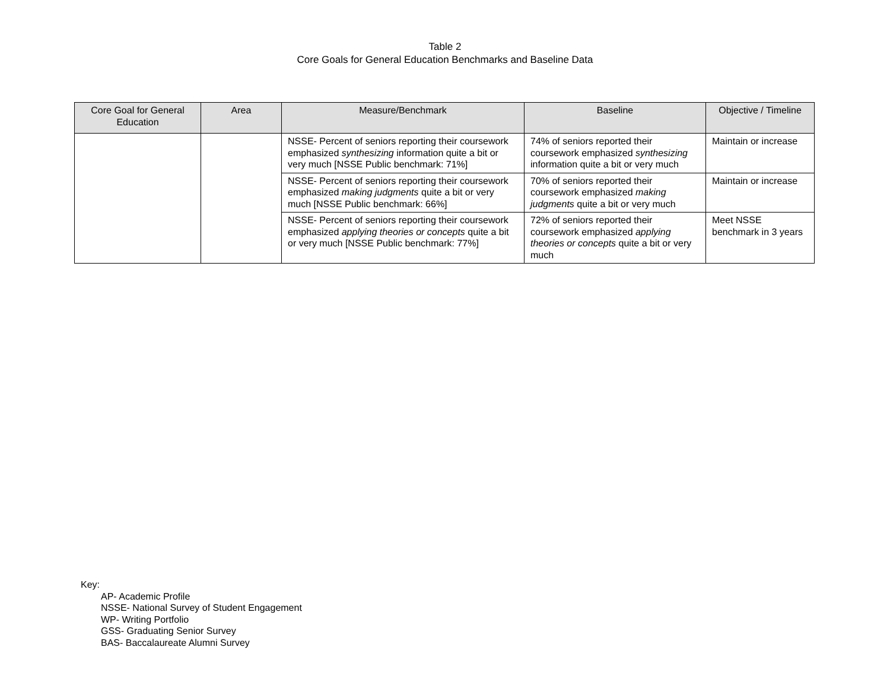Table 2
Core Goals for General Education Benchmarks and Baseline Data
| Core Goal for General Education | Area | Measure/Benchmark | Baseline | Objective / Timeline |
| --- | --- | --- | --- | --- |
| | | NSSE- Percent of seniors reporting their coursework emphasized synthesizing information quite a bit or very much [NSSE Public benchmark: 71%] | 74% of seniors reported their coursework emphasized synthesizing information quite a bit or very much | Maintain or increase |
| | | NSSE- Percent of seniors reporting their coursework emphasized making judgments quite a bit or very much [NSSE Public benchmark: 66%] | 70% of seniors reported their coursework emphasized making judgments quite a bit or very much | Maintain or increase |
| | | NSSE- Percent of seniors reporting their coursework emphasized applying theories or concepts quite a bit or very much [NSSE Public benchmark: 77%] | 72% of seniors reported their coursework emphasized applying theories or concepts quite a bit or very much | Meet NSSE benchmark in 3 years |
Key:
AP- Academic Profile
NSSE- National Survey of Student Engagement
WP- Writing Portfolio
GSS- Graduating Senior Survey
BAS- Baccalaureate Alumni Survey